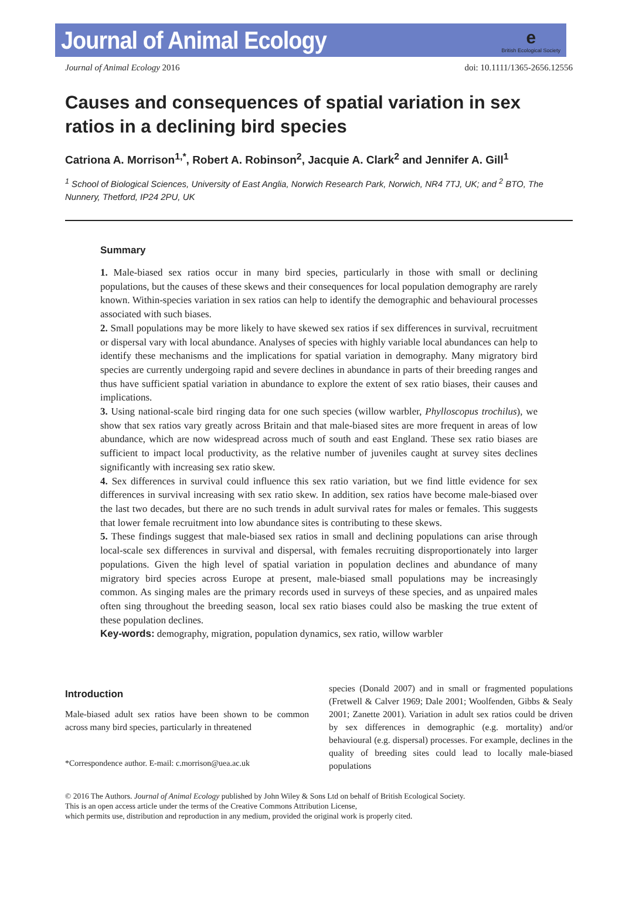Journal of Animal Ecology
e
British Ecological Society
Journal of Animal Ecology 2016 doi: 10.1111/1365-2656.12556
Causes and consequences of spatial variation in sex ratios in a declining bird species
Catriona A. Morrison<sup>1,*</sup>, Robert A. Robinson<sup>2</sup>, Jacquie A. Clark<sup>2</sup> and Jennifer A. Gill<sup>1</sup>
<sup>1</sup> School of Biological Sciences, University of East Anglia, Norwich Research Park, Norwich, NR4 7TJ, UK; and <sup>2</sup> BTO, The Nunnery, Thetford, IP24 2PU, UK
Summary
1. Male-biased sex ratios occur in many bird species, particularly in those with small or declining populations, but the causes of these skews and their consequences for local population demography are rarely known. Within-species variation in sex ratios can help to identify the demographic and behavioural processes associated with such biases.
2. Small populations may be more likely to have skewed sex ratios if sex differences in survival, recruitment or dispersal vary with local abundance. Analyses of species with highly variable local abundances can help to identify these mechanisms and the implications for spatial variation in demography. Many migratory bird species are currently undergoing rapid and severe declines in abundance in parts of their breeding ranges and thus have sufficient spatial variation in abundance to explore the extent of sex ratio biases, their causes and implications.
3. Using national-scale bird ringing data for one such species (willow warbler, Phylloscopus trochilus), we show that sex ratios vary greatly across Britain and that male-biased sites are more frequent in areas of low abundance, which are now widespread across much of south and east England. These sex ratio biases are sufficient to impact local productivity, as the relative number of juveniles caught at survey sites declines significantly with increasing sex ratio skew.
4. Sex differences in survival could influence this sex ratio variation, but we find little evidence for sex differences in survival increasing with sex ratio skew. In addition, sex ratios have become male-biased over the last two decades, but there are no such trends in adult survival rates for males or females. This suggests that lower female recruitment into low abundance sites is contributing to these skews.
5. These findings suggest that male-biased sex ratios in small and declining populations can arise through local-scale sex differences in survival and dispersal, with females recruiting disproportionately into larger populations. Given the high level of spatial variation in population declines and abundance of many migratory bird species across Europe at present, male-biased small populations may be increasingly common. As singing males are the primary records used in surveys of these species, and as unpaired males often sing throughout the breeding season, local sex ratio biases could also be masking the true extent of these population declines.
Key-words: demography, migration, population dynamics, sex ratio, willow warbler
Introduction
Male-biased adult sex ratios have been shown to be common across many bird species, particularly in threatened
*Correspondence author. E-mail: c.morrison@uea.ac.uk
species (Donald 2007) and in small or fragmented populations (Fretwell & Calver 1969; Dale 2001; Woolfenden, Gibbs & Sealy 2001; Zanette 2001). Variation in adult sex ratios could be driven by sex differences in demographic (e.g. mortality) and/or behavioural (e.g. dispersal) processes. For example, declines in the quality of breeding sites could lead to locally male-biased populations
© 2016 The Authors. Journal of Animal Ecology published by John Wiley & Sons Ltd on behalf of British Ecological Society.
This is an open access article under the terms of the Creative Commons Attribution License,
which permits use, distribution and reproduction in any medium, provided the original work is properly cited.